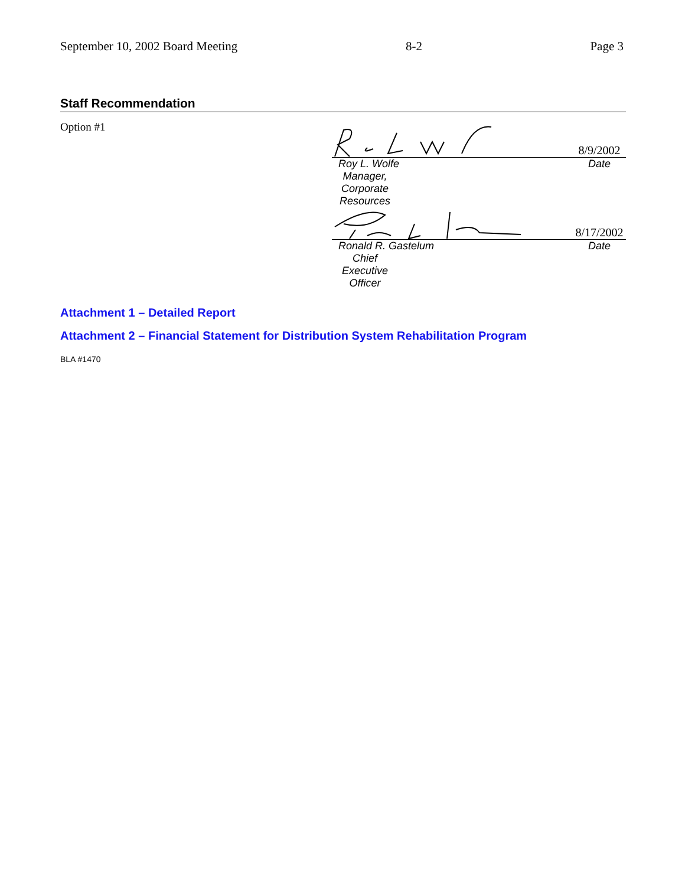September 10, 2002 Board Meeting 8-2 Page 3
Staff Recommendation
Option #1
8/9/2002
Roy L. Wolfe Date
Manager, Corporate Resources
8/17/2002
Ronald R. Gastelum Date
Chief Executive Officer
Attachment 1 – Detailed Report
Attachment 2 – Financial Statement for Distribution System Rehabilitation Program
BLA #1470